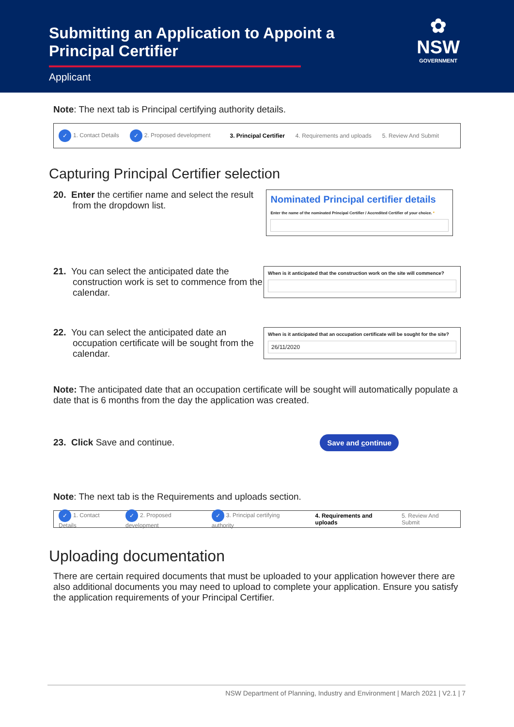Submitting an Application to Appoint a Principal Certifier
Applicant
✿
NSW
GOVERNMENT
Note: The next tab is Principal certifying authority details.
✓ 1. Contact Details ✓ 2. Proposed development 3. Principal Certifier 4. Requirements and uploads 5. Review And Submit
Capturing Principal Certifier selection
20. Enter the certifier name and select the result from the dropdown list.
Nominated Principal certifier details
Enter the name of the nominated Principal Certifier / Accredited Certifier of your choice. *
21. You can select the anticipated date the construction work is set to commence from the calendar.
When is it anticipated that the construction work on the site will commence?
22. You can select the anticipated date an occupation certificate will be sought from the calendar.
When is it anticipated that an occupation certificate will be sought for the site?
26/11/2020
Note: The anticipated date that an occupation certificate will be sought will automatically populate a date that is 6 months from the day the application was created.
23. Click Save and continue.
Save and continue
Note: The next tab is the Requirements and uploads section.
✓ 1. Contact Details ✓ 2. Proposed development ✓ 3. Principal certifying authority 4. Requirements and uploads 5. Review And Submit
Uploading documentation
There are certain required documents that must be uploaded to your application however there are also additional documents you may need to upload to complete your application. Ensure you satisfy the application requirements of your Principal Certifier.
NSW Department of Planning, Industry and Environment | March 2021 | V2.1 | 7